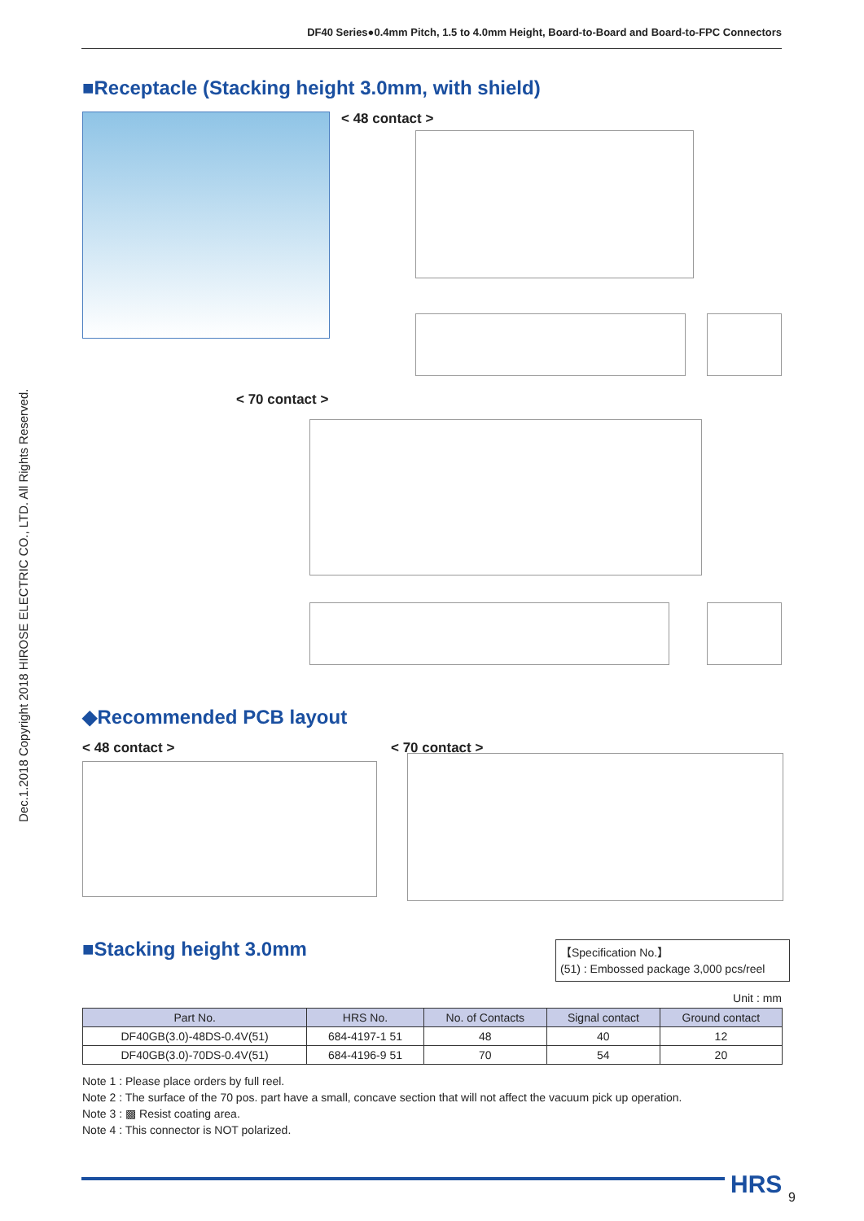DF40 Series●0.4mm Pitch, 1.5 to 4.0mm Height, Board-to-Board and Board-to-FPC Connectors
Dec.1.2018 Copyright 2018 HIROSE ELECTRIC CO., LTD. All Rights Reserved.
■Receptacle (Stacking height 3.0mm, with shield)
< 48 contact >
< 70 contact >
◆Recommended PCB layout
< 48 contact > < 70 contact >
■Stacking height 3.0mm
【Specification No.】
(51) : Embossed package 3,000 pcs/reel
Unit : mm
| Part No. | HRS No. | No. of Contacts | Signal contact | Ground contact |
| --- | --- | --- | --- | --- |
| DF40GB(3.0)-48DS-0.4V(51) | 684-4197-1 51 | 48 | 40 | 12 |
| DF40GB(3.0)-70DS-0.4V(51) | 684-4196-9 51 | 70 | 54 | 20 |
Note 1 : Please place orders by full reel.
Note 2 : The surface of the 70 pos. part have a small, concave section that will not affect the vacuum pick up operation.
Note 3 : ▩ Resist coating area.
Note 4 : This connector is NOT polarized.
HRS 9